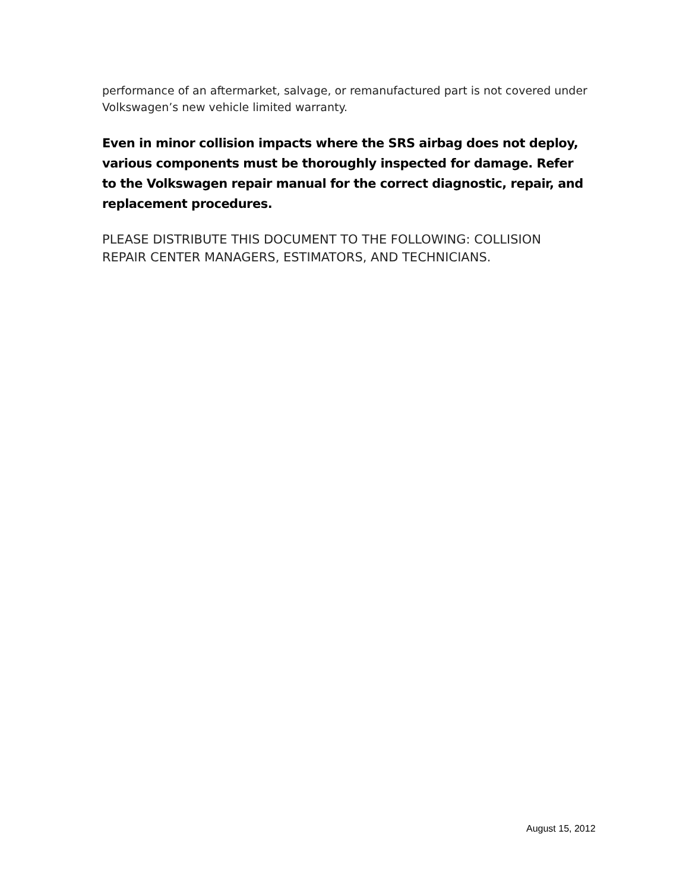performance of an aftermarket, salvage, or remanufactured part is not covered under Volkswagen’s new vehicle limited warranty.
Even in minor collision impacts where the SRS airbag does not deploy, various components must be thoroughly inspected for damage. Refer to the Volkswagen repair manual for the correct diagnostic, repair, and replacement procedures.
PLEASE DISTRIBUTE THIS DOCUMENT TO THE FOLLOWING: COLLISION REPAIR CENTER MANAGERS, ESTIMATORS, AND TECHNICIANS.
August 15, 2012